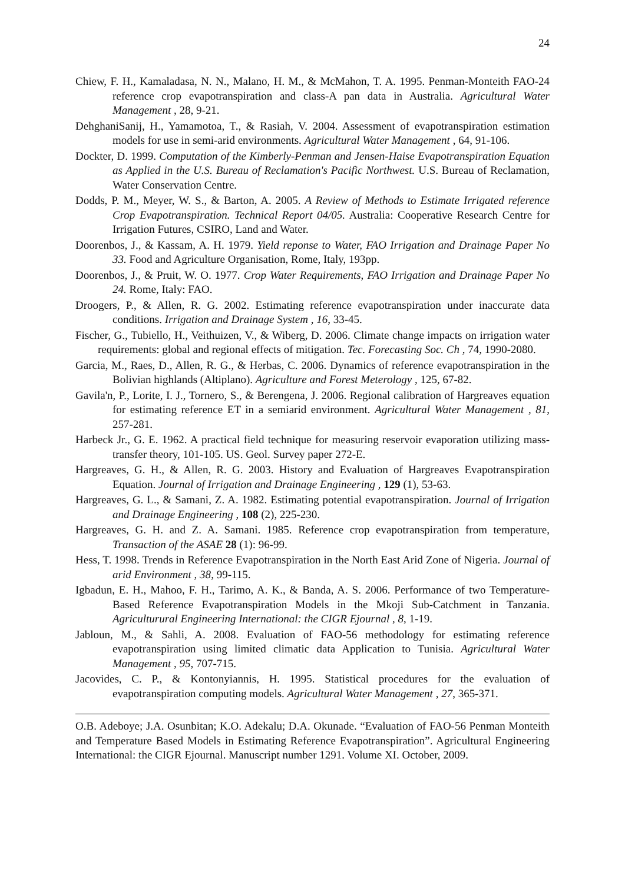24
Chiew, F. H., Kamaladasa, N. N., Malano, H. M., & McMahon, T. A. 1995. Penman-Monteith FAO-24 reference crop evapotranspiration and class-A pan data in Australia. Agricultural Water Management , 28, 9-21.
DehghaniSanij, H., Yamamotoa, T., & Rasiah, V. 2004. Assessment of evapotranspiration estimation models for use in semi-arid environments. Agricultural Water Management , 64, 91-106.
Dockter, D. 1999. Computation of the Kimberly-Penman and Jensen-Haise Evapotranspiration Equation as Applied in the U.S. Bureau of Reclamation's Pacific Northwest. U.S. Bureau of Reclamation, Water Conservation Centre.
Dodds, P. M., Meyer, W. S., & Barton, A. 2005. A Review of Methods to Estimate Irrigated reference Crop Evapotranspiration. Technical Report 04/05. Australia: Cooperative Research Centre for Irrigation Futures, CSIRO, Land and Water.
Doorenbos, J., & Kassam, A. H. 1979. Yield reponse to Water, FAO Irrigation and Drainage Paper No 33. Food and Agriculture Organisation, Rome, Italy, 193pp.
Doorenbos, J., & Pruit, W. O. 1977. Crop Water Requirements, FAO Irrigation and Drainage Paper No 24. Rome, Italy: FAO.
Droogers, P., & Allen, R. G. 2002. Estimating reference evapotranspiration under inaccurate data conditions. Irrigation and Drainage System , 16, 33-45.
Fischer, G., Tubiello, H., Veithuizen, V., & Wiberg, D. 2006. Climate change impacts on irrigation water requirements: global and regional effects of mitigation. Tec. Forecasting Soc. Ch , 74, 1990-2080.
Garcia, M., Raes, D., Allen, R. G., & Herbas, C. 2006. Dynamics of reference evapotranspiration in the Bolivian highlands (Altiplano). Agriculture and Forest Meterology , 125, 67-82.
Gavila'n, P., Lorite, I. J., Tornero, S., & Berengena, J. 2006. Regional calibration of Hargreaves equation for estimating reference ET in a semiarid environment. Agricultural Water Management , 81, 257-281.
Harbeck Jr., G. E. 1962. A practical field technique for measuring reservoir evaporation utilizing mass-transfer theory, 101-105. US. Geol. Survey paper 272-E.
Hargreaves, G. H., & Allen, R. G. 2003. History and Evaluation of Hargreaves Evapotranspiration Equation. Journal of Irrigation and Drainage Engineering , 129 (1), 53-63.
Hargreaves, G. L., & Samani, Z. A. 1982. Estimating potential evapotranspiration. Journal of Irrigation and Drainage Engineering , 108 (2), 225-230.
Hargreaves, G. H. and Z. A. Samani. 1985. Reference crop evapotranspiration from temperature, Transaction of the ASAE 28 (1): 96-99.
Hess, T. 1998. Trends in Reference Evapotranspiration in the North East Arid Zone of Nigeria. Journal of arid Environment , 38, 99-115.
Igbadun, E. H., Mahoo, F. H., Tarimo, A. K., & Banda, A. S. 2006. Performance of two Temperature-Based Reference Evapotranspiration Models in the Mkoji Sub-Catchment in Tanzania. Agriculturural Engineering International: the CIGR Ejournal , 8, 1-19.
Jabloun, M., & Sahli, A. 2008. Evaluation of FAO-56 methodology for estimating reference evapotranspiration using limited climatic data Application to Tunisia. Agricultural Water Management , 95, 707-715.
Jacovides, C. P., & Kontonyiannis, H. 1995. Statistical procedures for the evaluation of evapotranspiration computing models. Agricultural Water Management , 27, 365-371.
O.B. Adeboye; J.A. Osunbitan; K.O. Adekalu; D.A. Okunade. “Evaluation of FAO-56 Penman Monteith and Temperature Based Models in Estimating Reference Evapotranspiration”. Agricultural Engineering International: the CIGR Ejournal. Manuscript number 1291. Volume XI. October, 2009.